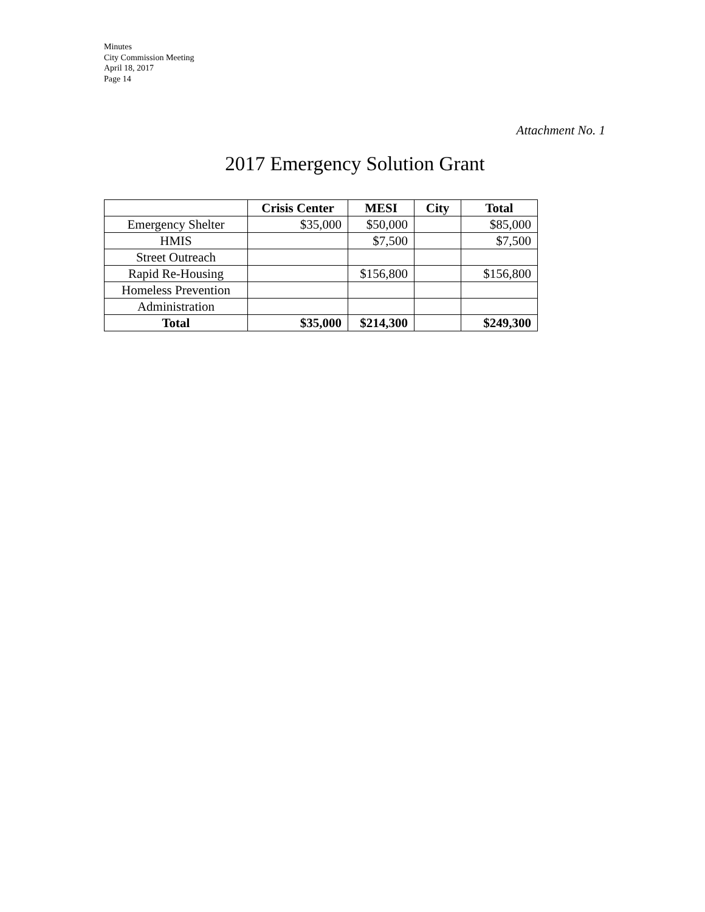Minutes
City Commission Meeting
April 18, 2017
Page 14
Attachment No. 1
2017 Emergency Solution Grant
| | Crisis Center | MESI | City | Total |
| --- | --- | --- | --- | --- |
| Emergency Shelter | $35,000 | $50,000 | | $85,000 |
| HMIS | | $7,500 | | $7,500 |
| Street Outreach | | | | |
| Rapid Re-Housing | | $156,800 | | $156,800 |
| Homeless Prevention | | | | |
| Administration | | | | |
| Total | $35,000 | $214,300 | | $249,300 |